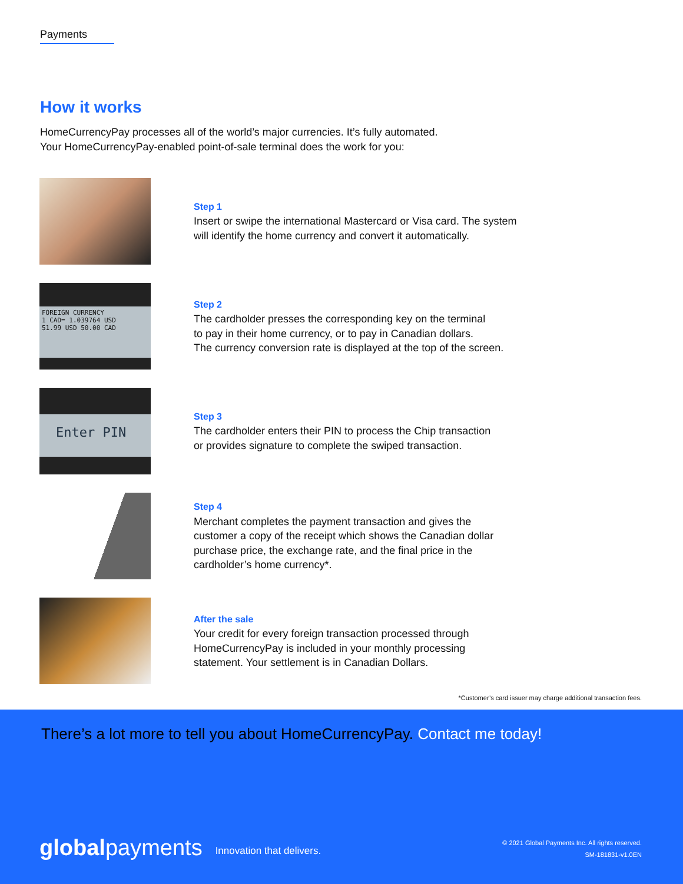Payments
How it works
HomeCurrencyPay processes all of the world’s major currencies. It’s fully automated.
Your HomeCurrencyPay-enabled point-of-sale terminal does the work for you:
Step 1
Insert or swipe the international Mastercard or Visa card. The system
will identify the home currency and convert it automatically.
FOREIGN CURRENCY
1 CAD= 1.039764 USD
51.99 USD 50.00 CAD
Step 2
The cardholder presses the corresponding key on the terminal
to pay in their home currency, or to pay in Canadian dollars.
The currency conversion rate is displayed at the top of the screen.
Enter PIN
Step 3
The cardholder enters their PIN to process the Chip transaction
or provides signature to complete the swiped transaction.
Step 4
Merchant completes the payment transaction and gives the
customer a copy of the receipt which shows the Canadian dollar
purchase price, the exchange rate, and the final price in the
cardholder’s home currency*.
After the sale
Your credit for every foreign transaction processed through
HomeCurrencyPay is included in your monthly processing
statement. Your settlement is in Canadian Dollars.
*Customer’s card issuer may charge additional transaction fees.
There’s a lot more to tell you about HomeCurrencyPay. Contact me today!
globalpayments Innovation that delivers. © 2021 Global Payments Inc. All rights reserved.
SM-181831-v1.0EN